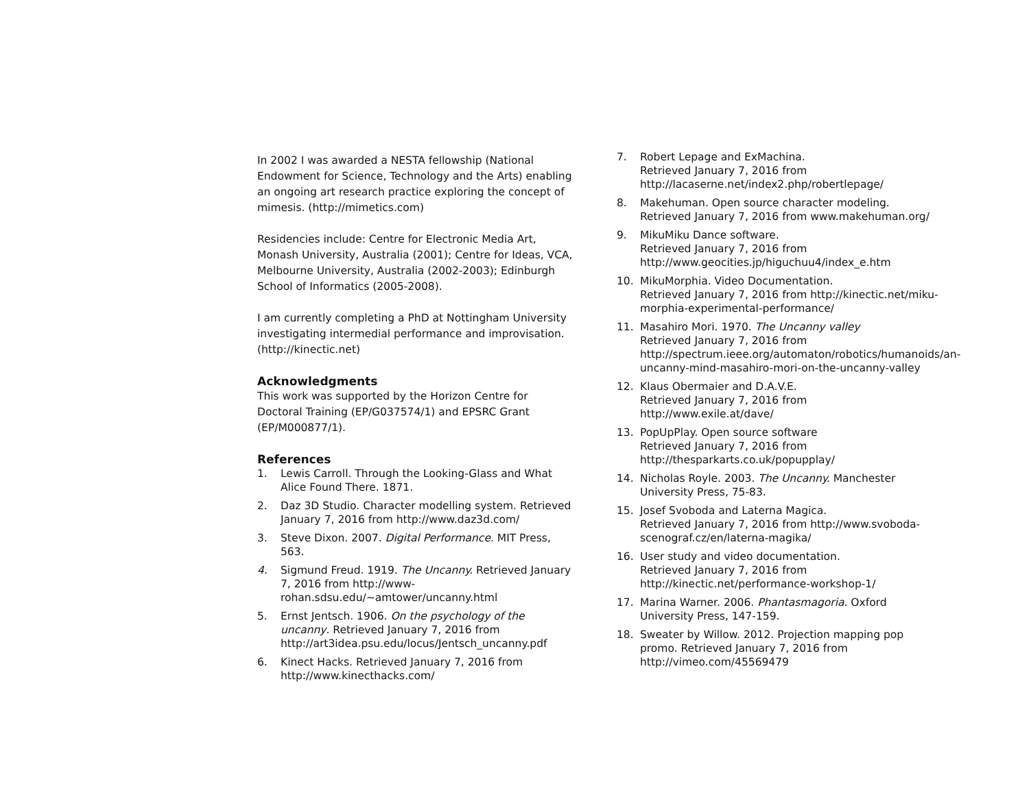In 2002 I was awarded a NESTA fellowship (National Endowment for Science, Technology and the Arts) enabling an ongoing art research practice exploring the concept of mimesis. (http://mimetics.com)
Residencies include: Centre for Electronic Media Art, Monash University, Australia (2001); Centre for Ideas, VCA, Melbourne University, Australia (2002-2003); Edinburgh School of Informatics (2005-2008).
I am currently completing a PhD at Nottingham University investigating intermedial performance and improvisation. (http://kinectic.net)
Acknowledgments
This work was supported by the Horizon Centre for Doctoral Training (EP/G037574/1) and EPSRC Grant (EP/M000877/1).
References
1. Lewis Carroll. Through the Looking-Glass and What Alice Found There. 1871.
2. Daz 3D Studio. Character modelling system. Retrieved January 7, 2016 from http://www.daz3d.com/
3. Steve Dixon. 2007. Digital Performance. MIT Press, 563.
4. Sigmund Freud. 1919. The Uncanny. Retrieved January 7, 2016 from http://www-rohan.sdsu.edu/~amtower/uncanny.html
5. Ernst Jentsch. 1906. On the psychology of the uncanny. Retrieved January 7, 2016 from http://art3idea.psu.edu/locus/Jentsch_uncanny.pdf
6. Kinect Hacks. Retrieved January 7, 2016 from http://www.kinecthacks.com/
7. Robert Lepage and ExMachina.
Retrieved January 7, 2016 from http://lacaserne.net/index2.php/robertlepage/
8. Makehuman. Open source character modeling. Retrieved January 7, 2016 from www.makehuman.org/
9. MikuMiku Dance software.
Retrieved January 7, 2016 from http://www.geocities.jp/higuchuu4/index_e.htm
10. MikuMorphia. Video Documentation.
Retrieved January 7, 2016 from http://kinectic.net/miku-morphia-experimental-performance/
11. Masahiro Mori. 1970. The Uncanny valley
Retrieved January 7, 2016 from http://spectrum.ieee.org/automaton/robotics/humanoids/an-uncanny-mind-masahiro-mori-on-the-uncanny-valley
12. Klaus Obermaier and D.A.V.E.
Retrieved January 7, 2016 from http://www.exile.at/dave/
13. PopUpPlay. Open source software
Retrieved January 7, 2016 from http://thesparkarts.co.uk/popupplay/
14. Nicholas Royle. 2003. The Uncanny. Manchester University Press, 75-83.
15. Josef Svoboda and Laterna Magica.
Retrieved January 7, 2016 from http://www.svoboda-scenograf.cz/en/laterna-magika/
16. User study and video documentation.
Retrieved January 7, 2016 from http://kinectic.net/performance-workshop-1/
17. Marina Warner. 2006. Phantasmagoria. Oxford University Press, 147-159.
18. Sweater by Willow. 2012. Projection mapping pop promo. Retrieved January 7, 2016 from http://vimeo.com/45569479